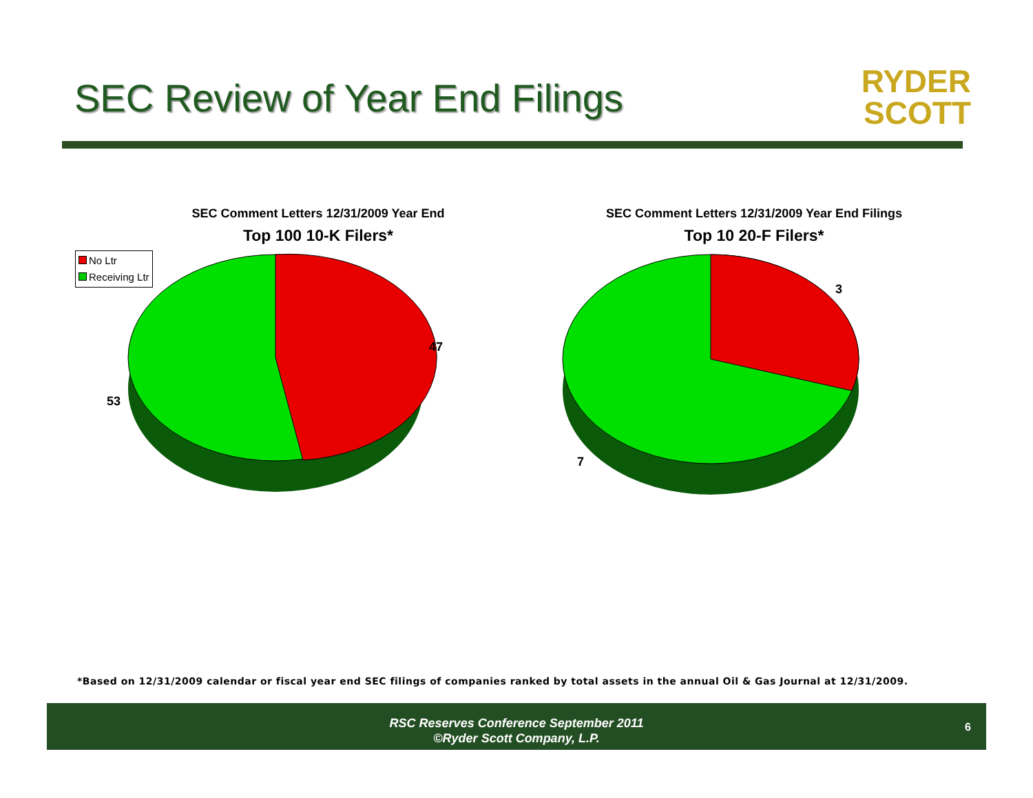SEC Review of Year End Filings
RYDER
SCOTT
SEC Comment Letters 12/31/2009 Year End
Top 100 10-K Filers*
SEC Comment Letters 12/31/2009 Year End Filings
Top 10 20-F Filers*
No Ltr
Receiving Ltr
47
53
3
7
*Based on 12/31/2009 calendar or fiscal year end SEC filings of companies ranked by total assets in the annual Oil & Gas Journal at 12/31/2009.
RSC Reserves Conference September 2011
©Ryder Scott Company, L.P.
6